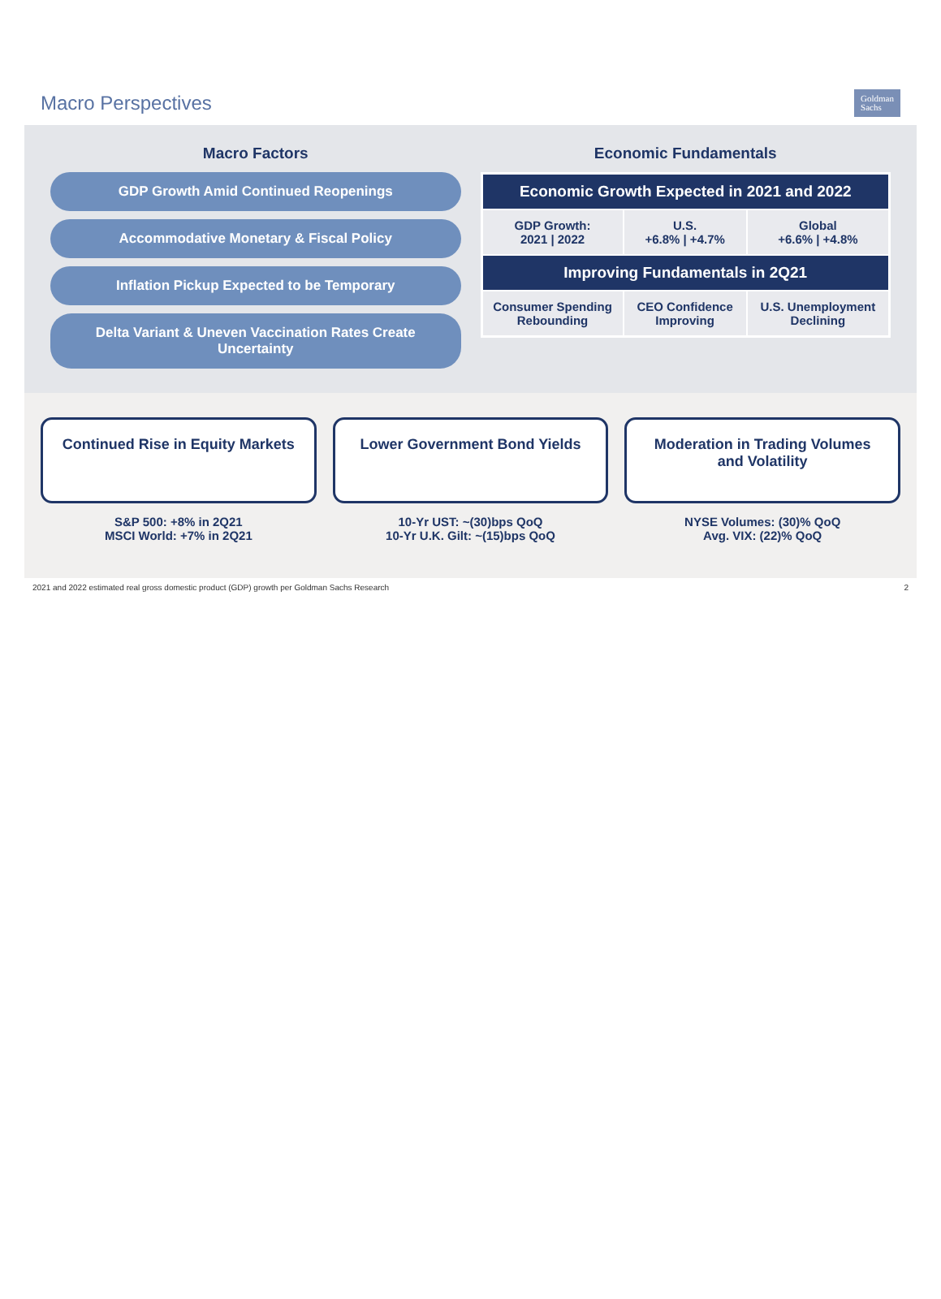Macro Perspectives
Goldman
Sachs
Macro Factors
GDP Growth Amid Continued Reopenings
Accommodative Monetary & Fiscal Policy
Inflation Pickup Expected to be Temporary
Delta Variant & Uneven Vaccination Rates Create Uncertainty
Economic Fundamentals
| Economic Growth Expected in 2021 and 2022 | | |
| --- | --- | --- |
| GDP Growth: 2021 / 2022 | U.S. +6.8% / +4.7% | Global +6.6% / +4.8% |
| Improving Fundamentals in 2Q21 | | |
| Consumer Spending Rebounding | CEO Confidence Improving | U.S. Unemployment Declining |
Continued Rise in Equity Markets
S&P 500: +8% in 2Q21
MSCI World: +7% in 2Q21
Lower Government Bond Yields
10-Yr UST: ~(30)bps QoQ
10-Yr U.K. Gilt: ~(15)bps QoQ
Moderation in Trading Volumes and Volatility
NYSE Volumes: (30)% QoQ
Avg. VIX: (22)% QoQ
2021 and 2022 estimated real gross domestic product (GDP) growth per Goldman Sachs Research 2